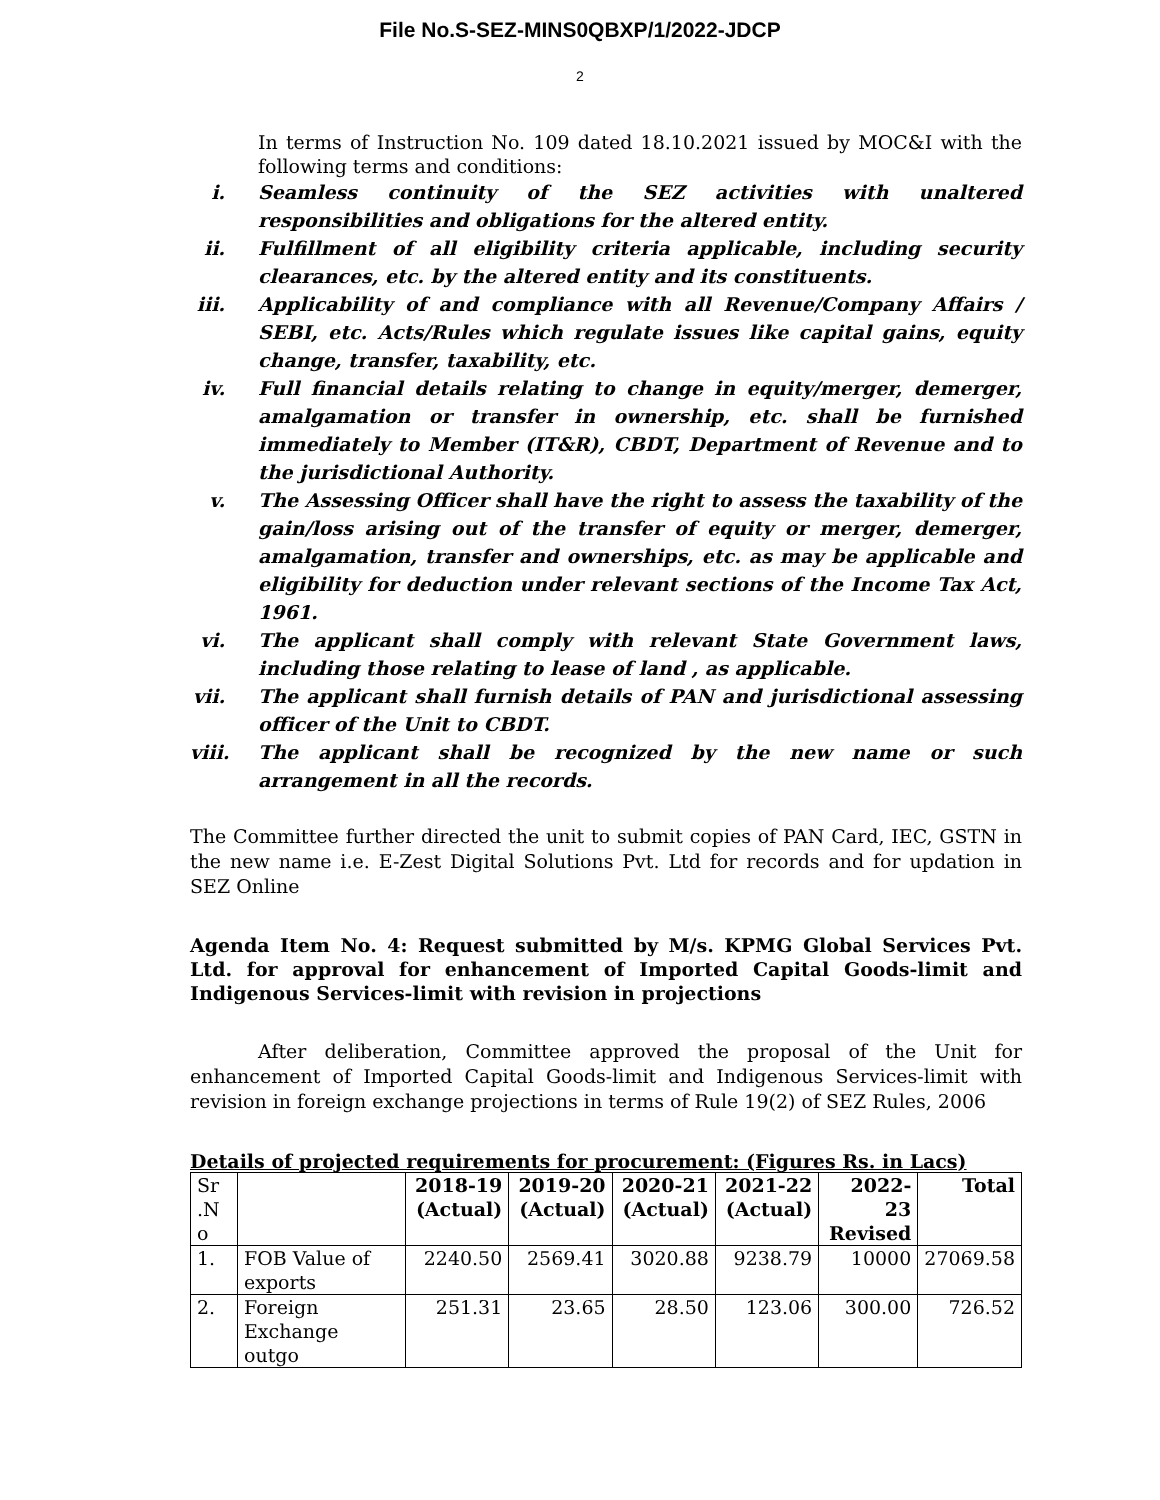File No.S-SEZ-MINS0QBXP/1/2022-JDCP
2
In terms of Instruction No. 109 dated 18.10.2021 issued by MOC&I with the following terms and conditions:
i. Seamless continuity of the SEZ activities with unaltered responsibilities and obligations for the altered entity.
ii. Fulfillment of all eligibility criteria applicable, including security clearances, etc. by the altered entity and its constituents.
iii. Applicability of and compliance with all Revenue/Company Affairs / SEBI, etc. Acts/Rules which regulate issues like capital gains, equity change, transfer, taxability, etc.
iv. Full financial details relating to change in equity/merger, demerger, amalgamation or transfer in ownership, etc. shall be furnished immediately to Member (IT&R), CBDT, Department of Revenue and to the jurisdictional Authority.
v. The Assessing Officer shall have the right to assess the taxability of the gain/loss arising out of the transfer of equity or merger, demerger, amalgamation, transfer and ownerships, etc. as may be applicable and eligibility for deduction under relevant sections of the Income Tax Act, 1961.
vi. The applicant shall comply with relevant State Government laws, including those relating to lease of land , as applicable.
vii. The applicant shall furnish details of PAN and jurisdictional assessing officer of the Unit to CBDT.
viii. The applicant shall be recognized by the new name or such arrangement in all the records.
The Committee further directed the unit to submit copies of PAN Card, IEC, GSTN in the new name i.e. E-Zest Digital Solutions Pvt. Ltd for records and for updation in SEZ Online
Agenda Item No. 4: Request submitted by M/s. KPMG Global Services Pvt. Ltd. for approval for enhancement of Imported Capital Goods-limit and Indigenous Services-limit with revision in projections
After deliberation, Committee approved the proposal of the Unit for enhancement of Imported Capital Goods-limit and Indigenous Services-limit with revision in foreign exchange projections in terms of Rule 19(2) of SEZ Rules, 2006
Details of projected requirements for procurement: (Figures Rs. in Lacs)
| Sr .N o | | 2018-19 (Actual) | 2019-20 (Actual) | 2020-21 (Actual) | 2021-22 (Actual) | 2022-23 Revised | Total |
| --- | --- | --- | --- | --- | --- | --- | --- |
| 1. | FOB Value of exports | 2240.50 | 2569.41 | 3020.88 | 9238.79 | 10000 | 27069.58 |
| 2. | Foreign Exchange outgo | 251.31 | 23.65 | 28.50 | 123.06 | 300.00 | 726.52 |